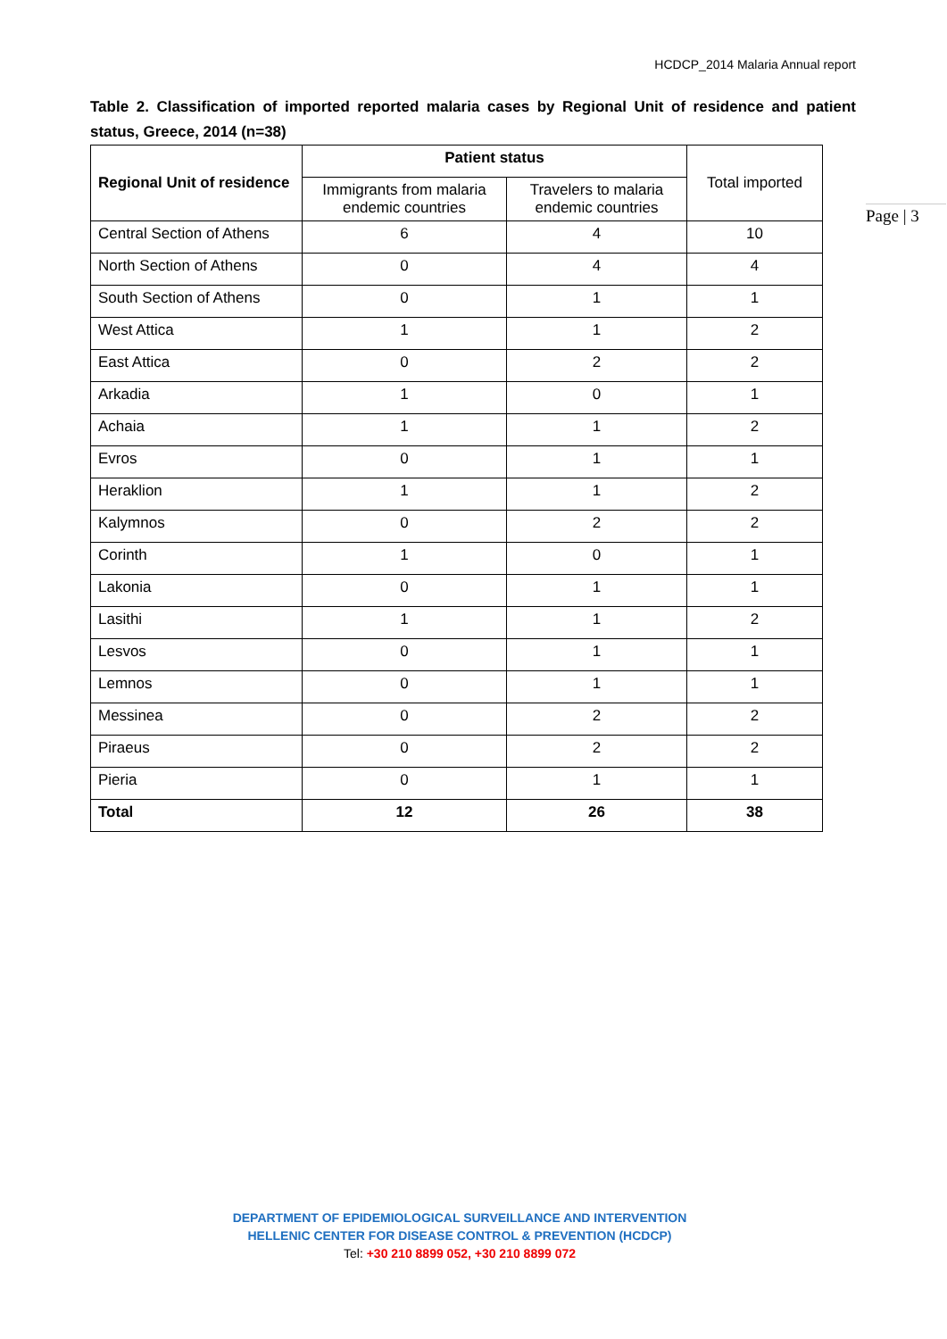HCDCP_2014 Malaria Annual report
Page | 3
Table 2. Classification of imported reported malaria cases by Regional Unit of residence and patient status, Greece, 2014 (n=38)
| Regional Unit of residence | Patient status | | Total imported |
| --- | --- | --- | --- |
| | Immigrants from malaria endemic countries | Travelers to malaria endemic countries | |
| Central Section of Athens | 6 | 4 | 10 |
| North Section of Athens | 0 | 4 | 4 |
| South Section of Athens | 0 | 1 | 1 |
| West Attica | 1 | 1 | 2 |
| East Attica | 0 | 2 | 2 |
| Arkadia | 1 | 0 | 1 |
| Achaia | 1 | 1 | 2 |
| Evros | 0 | 1 | 1 |
| Heraklion | 1 | 1 | 2 |
| Kalymnos | 0 | 2 | 2 |
| Corinth | 1 | 0 | 1 |
| Lakonia | 0 | 1 | 1 |
| Lasithi | 1 | 1 | 2 |
| Lesvos | 0 | 1 | 1 |
| Lemnos | 0 | 1 | 1 |
| Messinea | 0 | 2 | 2 |
| Piraeus | 0 | 2 | 2 |
| Pieria | 0 | 1 | 1 |
| Total | 12 | 26 | 38 |
DEPARTMENT OF EPIDEMIOLOGICAL SURVEILLANCE AND INTERVENTION
HELLENIC CENTER FOR DISEASE CONTROL & PREVENTION (HCDCP)
Tel: +30 210 8899 052, +30 210 8899 072